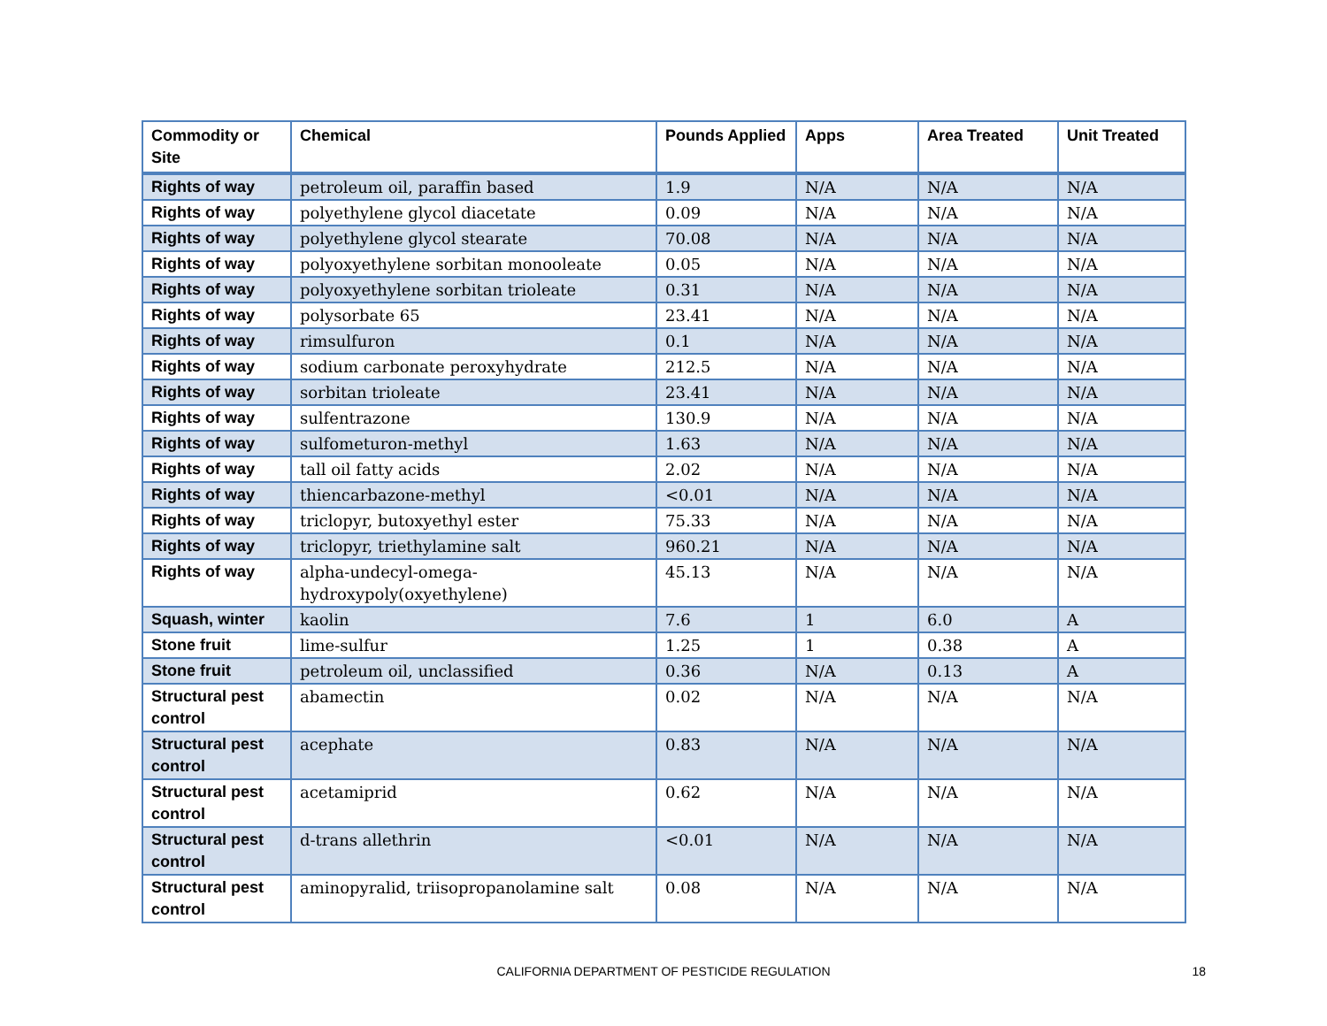| Commodity or Site | Chemical | Pounds Applied | Apps | Area Treated | Unit Treated |
| --- | --- | --- | --- | --- | --- |
| Rights of way | petroleum oil, paraffin based | 1.9 | N/A | N/A | N/A |
| Rights of way | polyethylene glycol diacetate | 0.09 | N/A | N/A | N/A |
| Rights of way | polyethylene glycol stearate | 70.08 | N/A | N/A | N/A |
| Rights of way | polyoxyethylene sorbitan monooleate | 0.05 | N/A | N/A | N/A |
| Rights of way | polyoxyethylene sorbitan trioleate | 0.31 | N/A | N/A | N/A |
| Rights of way | polysorbate 65 | 23.41 | N/A | N/A | N/A |
| Rights of way | rimsulfuron | 0.1 | N/A | N/A | N/A |
| Rights of way | sodium carbonate peroxyhydrate | 212.5 | N/A | N/A | N/A |
| Rights of way | sorbitan trioleate | 23.41 | N/A | N/A | N/A |
| Rights of way | sulfentrazone | 130.9 | N/A | N/A | N/A |
| Rights of way | sulfometuron-methyl | 1.63 | N/A | N/A | N/A |
| Rights of way | tall oil fatty acids | 2.02 | N/A | N/A | N/A |
| Rights of way | thiencarbazone-methyl | <0.01 | N/A | N/A | N/A |
| Rights of way | triclopyr, butoxyethyl ester | 75.33 | N/A | N/A | N/A |
| Rights of way | triclopyr, triethylamine salt | 960.21 | N/A | N/A | N/A |
| Rights of way | alpha-undecyl-omega- hydroxypoly(oxyethylene) | 45.13 | N/A | N/A | N/A |
| Squash, winter | kaolin | 7.6 | 1 | 6.0 | A |
| Stone fruit | lime-sulfur | 1.25 | 1 | 0.38 | A |
| Stone fruit | petroleum oil, unclassified | 0.36 | N/A | 0.13 | A |
| Structural pest control | abamectin | 0.02 | N/A | N/A | N/A |
| Structural pest control | acephate | 0.83 | N/A | N/A | N/A |
| Structural pest control | acetamiprid | 0.62 | N/A | N/A | N/A |
| Structural pest control | d-trans allethrin | <0.01 | N/A | N/A | N/A |
| Structural pest control | aminopyralid, triisopropanolamine salt | 0.08 | N/A | N/A | N/A |
CALIFORNIA DEPARTMENT OF PESTICIDE REGULATION
18